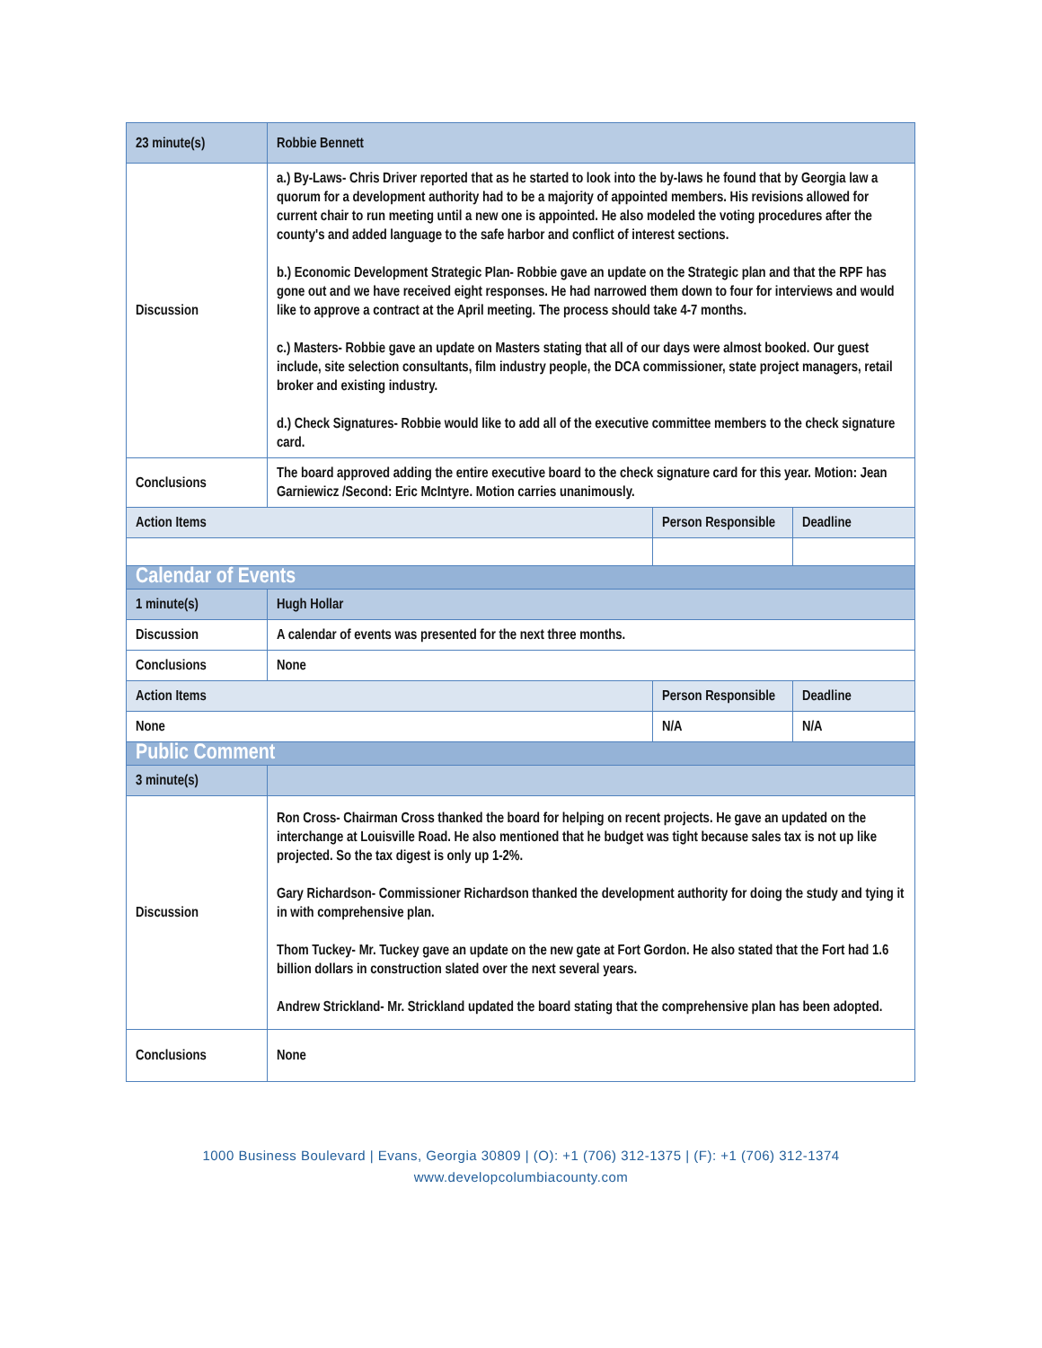| 23 minute(s) | Robbie Bennett | | |
| Discussion | a.) By-Laws- Chris Driver reported that as he started to look into the by-laws he found that by Georgia law a quorum for a development authority had to be a majority of appointed members. His revisions allowed for current chair to run meeting until a new one is appointed. He also modeled the voting procedures after the county's and added language to the safe harbor and conflict of interest sections. b.) Economic Development Strategic Plan- Robbie gave an update on the Strategic plan and that the RPF has gone out and we have received eight responses. He had narrowed them down to four for interviews and would like to approve a contract at the April meeting. The process should take 4-7 months. c.) Masters- Robbie gave an update on Masters stating that all of our days were almost booked. Our guest include, site selection consultants, film industry people, the DCA commissioner, state project managers, retail broker and existing industry. d.) Check Signatures- Robbie would like to add all of the executive committee members to the check signature card. | | |
| Conclusions | The board approved adding the entire executive board to the check signature card for this year. Motion: Jean Garniewicz /Second: Eric McIntyre. Motion carries unanimously. | | |
| Action Items | | Person Responsible | Deadline |
| Calendar of Events | | | |
| 1 minute(s) | Hugh Hollar | | |
| Discussion | A calendar of events was presented for the next three months. | | |
| Conclusions | None | | |
| Action Items | | Person Responsible | Deadline |
| None | | N/A | N/A |
| Public Comment | | | |
| 3 minute(s) | | | |
| Discussion | Ron Cross- Chairman Cross thanked the board for helping on recent projects. He gave an updated on the interchange at Louisville Road. He also mentioned that he budget was tight because sales tax is not up like projected. So the tax digest is only up 1-2%. Gary Richardson- Commissioner Richardson thanked the development authority for doing the study and tying it in with comprehensive plan. Thom Tuckey- Mr. Tuckey gave an update on the new gate at Fort Gordon. He also stated that the Fort had 1.6 billion dollars in construction slated over the next several years. Andrew Strickland- Mr. Strickland updated the board stating that the comprehensive plan has been adopted. | | |
| Conclusions | None | | |
1000 Business Boulevard | Evans, Georgia 30809 | (O): +1 (706) 312-1375 | (F): +1 (706) 312-1374
www.developcolumbiacounty.com